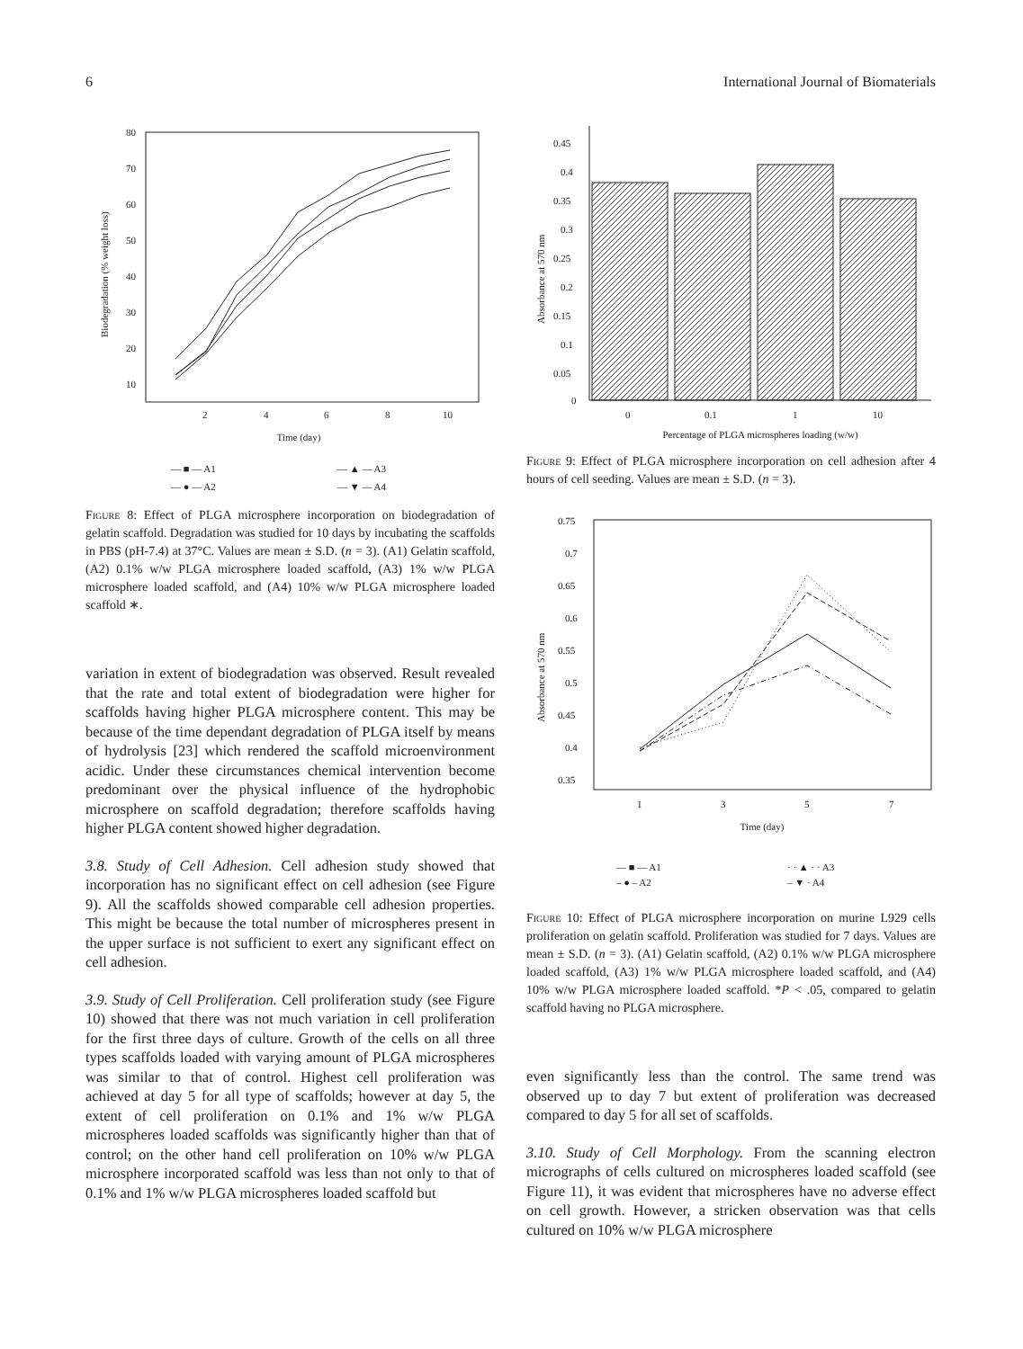6 International Journal of Biomaterials
80
70
60
50
40
30
20
10
2
4
6
8
10
Time (day)
Biodegradation (% weight loss)
— ■ — A1
— ● — A2
— ▲ — A3
— ▼ — A4
Figure 8: Effect of PLGA microsphere incorporation on biodegradation of gelatin scaffold. Degradation was studied for 10 days by incubating the scaffolds in PBS (pH-7.4) at 37°C. Values are mean ± S.D. (n = 3). (A1) Gelatin scaffold, (A2) 0.1% w/w PLGA microsphere loaded scaffold, (A3) 1% w/w PLGA microsphere loaded scaffold, and (A4) 10% w/w PLGA microsphere loaded scaffold ∗.
variation in extent of biodegradation was observed. Result revealed that the rate and total extent of biodegradation were higher for scaffolds having higher PLGA microsphere content. This may be because of the time dependant degradation of PLGA itself by means of hydrolysis [23] which rendered the scaffold microenvironment acidic. Under these circumstances chemical intervention become predominant over the physical influence of the hydrophobic microsphere on scaffold degradation; therefore scaffolds having higher PLGA content showed higher degradation.
3.8. Study of Cell Adhesion. Cell adhesion study showed that incorporation has no significant effect on cell adhesion (see Figure 9). All the scaffolds showed comparable cell adhesion properties. This might be because the total number of microspheres present in the upper surface is not sufficient to exert any significant effect on cell adhesion.
3.9. Study of Cell Proliferation. Cell proliferation study (see Figure 10) showed that there was not much variation in cell proliferation for the first three days of culture. Growth of the cells on all three types scaffolds loaded with varying amount of PLGA microspheres was similar to that of control. Highest cell proliferation was achieved at day 5 for all type of scaffolds; however at day 5, the extent of cell proliferation on 0.1% and 1% w/w PLGA microspheres loaded scaffolds was significantly higher than that of control; on the other hand cell proliferation on 10% w/w PLGA microsphere incorporated scaffold was less than not only to that of 0.1% and 1% w/w PLGA microspheres loaded scaffold but
0.45
0.4
0.35
0.3
0.25
0.2
0.15
0.1
0.05
0
0
0.1
1
10
Percentage of PLGA microspheres loading (w/w)
Absorbance at 570 nm
Figure 9: Effect of PLGA microsphere incorporation on cell adhesion after 4 hours of cell seeding. Values are mean ± S.D. (n = 3).
0.75
0.7
0.65
0.6
0.55
0.5
0.45
0.4
0.35
1
3
5
7
Time (day)
Absorbance at 570 nm
— ■ — A1
– ● – A2
· · ▲ · · A3
– ▼ · A4
Figure 10: Effect of PLGA microsphere incorporation on murine L929 cells proliferation on gelatin scaffold. Proliferation was studied for 7 days. Values are mean ± S.D. (n = 3). (A1) Gelatin scaffold, (A2) 0.1% w/w PLGA microsphere loaded scaffold, (A3) 1% w/w PLGA microsphere loaded scaffold, and (A4) 10% w/w PLGA microsphere loaded scaffold. *P < .05, compared to gelatin scaffold having no PLGA microsphere.
even significantly less than the control. The same trend was observed up to day 7 but extent of proliferation was decreased compared to day 5 for all set of scaffolds.
3.10. Study of Cell Morphology. From the scanning electron micrographs of cells cultured on microspheres loaded scaffold (see Figure 11), it was evident that microspheres have no adverse effect on cell growth. However, a stricken observation was that cells cultured on 10% w/w PLGA microsphere